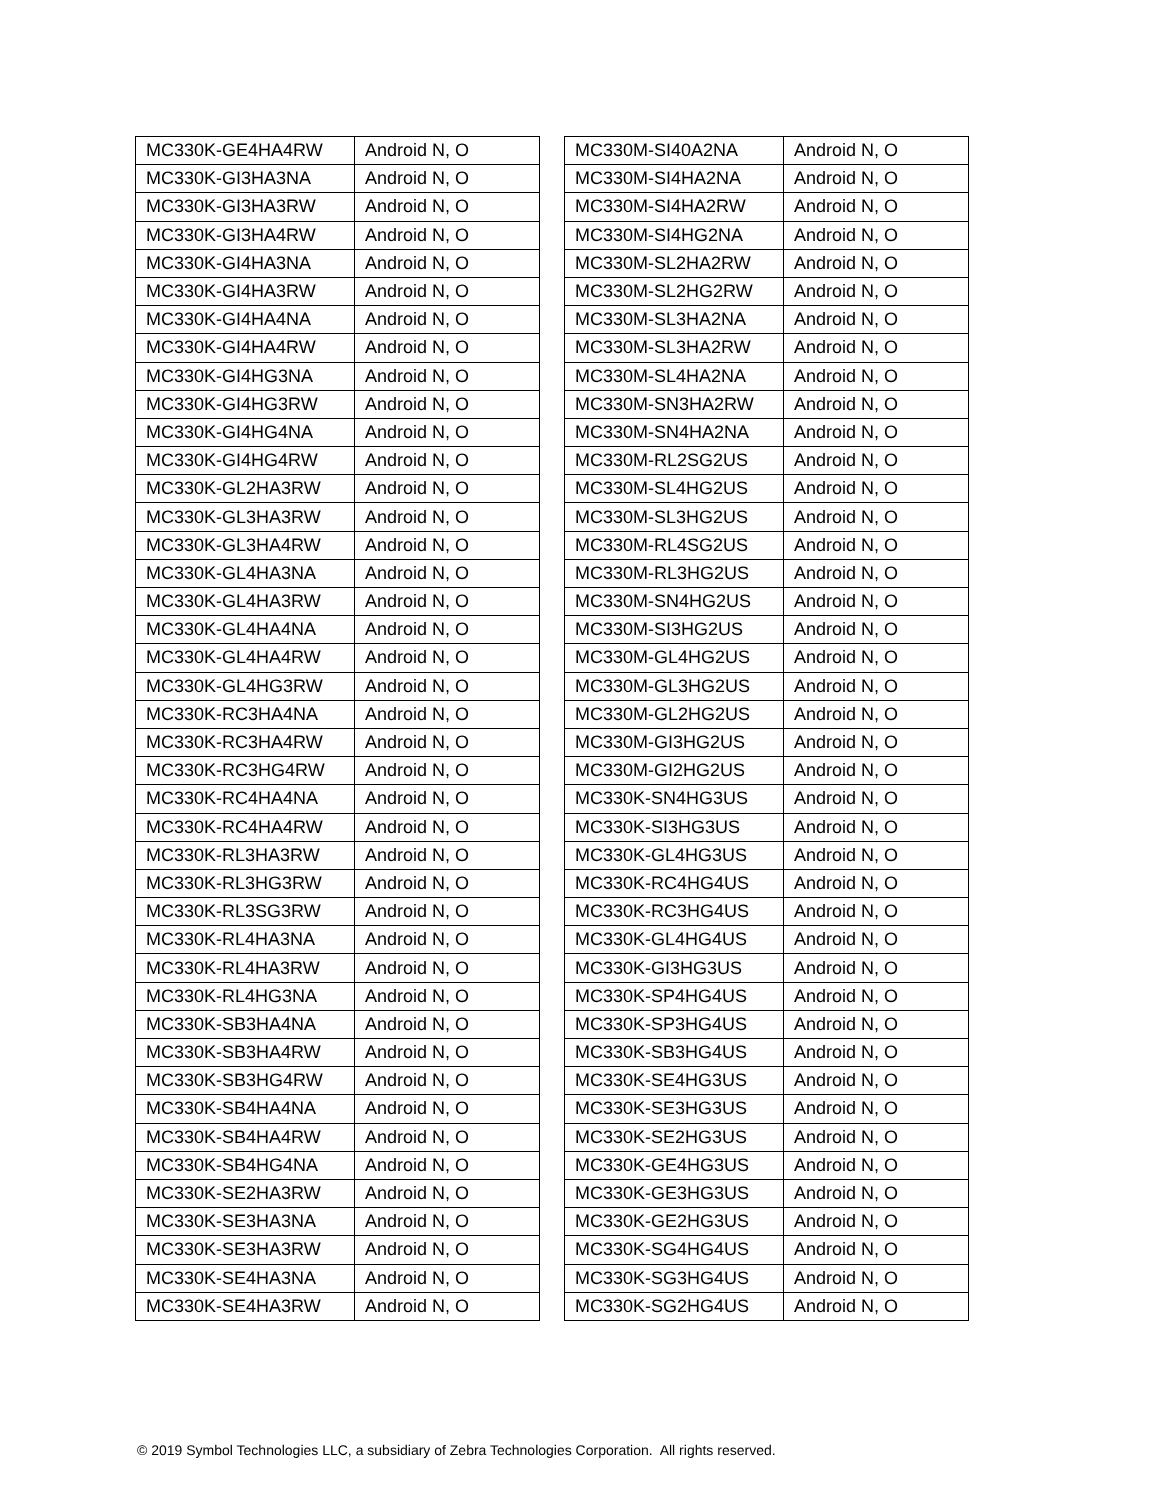| MC330K-GE4HA4RW | Android N, O |
| MC330K-GI3HA3NA | Android N, O |
| MC330K-GI3HA3RW | Android N, O |
| MC330K-GI3HA4RW | Android N, O |
| MC330K-GI4HA3NA | Android N, O |
| MC330K-GI4HA3RW | Android N, O |
| MC330K-GI4HA4NA | Android N, O |
| MC330K-GI4HA4RW | Android N, O |
| MC330K-GI4HG3NA | Android N, O |
| MC330K-GI4HG3RW | Android N, O |
| MC330K-GI4HG4NA | Android N, O |
| MC330K-GI4HG4RW | Android N, O |
| MC330K-GL2HA3RW | Android N, O |
| MC330K-GL3HA3RW | Android N, O |
| MC330K-GL3HA4RW | Android N, O |
| MC330K-GL4HA3NA | Android N, O |
| MC330K-GL4HA3RW | Android N, O |
| MC330K-GL4HA4NA | Android N, O |
| MC330K-GL4HA4RW | Android N, O |
| MC330K-GL4HG3RW | Android N, O |
| MC330K-RC3HA4NA | Android N, O |
| MC330K-RC3HA4RW | Android N, O |
| MC330K-RC3HG4RW | Android N, O |
| MC330K-RC4HA4NA | Android N, O |
| MC330K-RC4HA4RW | Android N, O |
| MC330K-RL3HA3RW | Android N, O |
| MC330K-RL3HG3RW | Android N, O |
| MC330K-RL3SG3RW | Android N, O |
| MC330K-RL4HA3NA | Android N, O |
| MC330K-RL4HA3RW | Android N, O |
| MC330K-RL4HG3NA | Android N, O |
| MC330K-SB3HA4NA | Android N, O |
| MC330K-SB3HA4RW | Android N, O |
| MC330K-SB3HG4RW | Android N, O |
| MC330K-SB4HA4NA | Android N, O |
| MC330K-SB4HA4RW | Android N, O |
| MC330K-SB4HG4NA | Android N, O |
| MC330K-SE2HA3RW | Android N, O |
| MC330K-SE3HA3NA | Android N, O |
| MC330K-SE3HA3RW | Android N, O |
| MC330K-SE4HA3NA | Android N, O |
| MC330K-SE4HA3RW | Android N, O |
| MC330M-SI40A2NA | Android N, O |
| MC330M-SI4HA2NA | Android N, O |
| MC330M-SI4HA2RW | Android N, O |
| MC330M-SI4HG2NA | Android N, O |
| MC330M-SL2HA2RW | Android N, O |
| MC330M-SL2HG2RW | Android N, O |
| MC330M-SL3HA2NA | Android N, O |
| MC330M-SL3HA2RW | Android N, O |
| MC330M-SL4HA2NA | Android N, O |
| MC330M-SN3HA2RW | Android N, O |
| MC330M-SN4HA2NA | Android N, O |
| MC330M-RL2SG2US | Android N, O |
| MC330M-SL4HG2US | Android N, O |
| MC330M-SL3HG2US | Android N, O |
| MC330M-RL4SG2US | Android N, O |
| MC330M-RL3HG2US | Android N, O |
| MC330M-SN4HG2US | Android N, O |
| MC330M-SI3HG2US | Android N, O |
| MC330M-GL4HG2US | Android N, O |
| MC330M-GL3HG2US | Android N, O |
| MC330M-GL2HG2US | Android N, O |
| MC330M-GI3HG2US | Android N, O |
| MC330M-GI2HG2US | Android N, O |
| MC330K-SN4HG3US | Android N, O |
| MC330K-SI3HG3US | Android N, O |
| MC330K-GL4HG3US | Android N, O |
| MC330K-RC4HG4US | Android N, O |
| MC330K-RC3HG4US | Android N, O |
| MC330K-GL4HG4US | Android N, O |
| MC330K-GI3HG3US | Android N, O |
| MC330K-SP4HG4US | Android N, O |
| MC330K-SP3HG4US | Android N, O |
| MC330K-SB3HG4US | Android N, O |
| MC330K-SE4HG3US | Android N, O |
| MC330K-SE3HG3US | Android N, O |
| MC330K-SE2HG3US | Android N, O |
| MC330K-GE4HG3US | Android N, O |
| MC330K-GE3HG3US | Android N, O |
| MC330K-GE2HG3US | Android N, O |
| MC330K-SG4HG4US | Android N, O |
| MC330K-SG3HG4US | Android N, O |
| MC330K-SG2HG4US | Android N, O |
© 2019 Symbol Technologies LLC, a subsidiary of Zebra Technologies Corporation. All rights reserved.